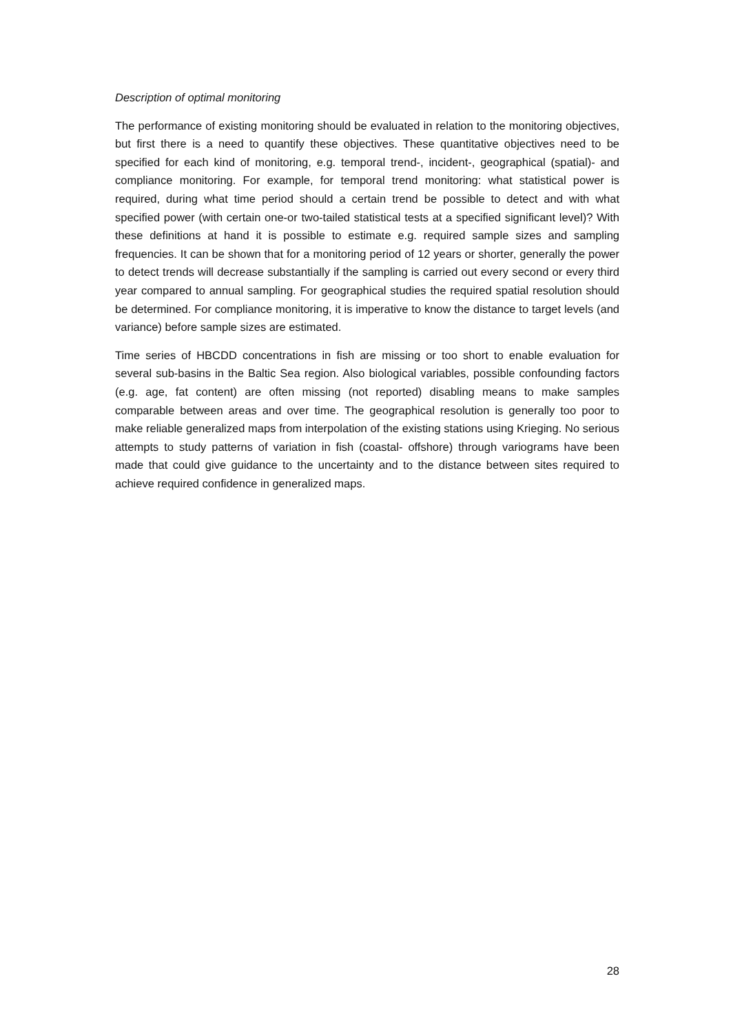Description of optimal monitoring
The performance of existing monitoring should be evaluated in relation to the monitoring objectives, but first there is a need to quantify these objectives. These quantitative objectives need to be specified for each kind of monitoring, e.g. temporal trend-, incident-, geographical (spatial)- and compliance monitoring. For example, for temporal trend monitoring: what statistical power is required, during what time period should a certain trend be possible to detect and with what specified power (with certain one-or two-tailed statistical tests at a specified significant level)? With these definitions at hand it is possible to estimate e.g. required sample sizes and sampling frequencies. It can be shown that for a monitoring period of 12 years or shorter, generally the power to detect trends will decrease substantially if the sampling is carried out every second or every third year compared to annual sampling. For geographical studies the required spatial resolution should be determined. For compliance monitoring, it is imperative to know the distance to target levels (and variance) before sample sizes are estimated.
Time series of HBCDD concentrations in fish are missing or too short to enable evaluation for several sub-basins in the Baltic Sea region. Also biological variables, possible confounding factors (e.g. age, fat content) are often missing (not reported) disabling means to make samples comparable between areas and over time. The geographical resolution is generally too poor to make reliable generalized maps from interpolation of the existing stations using Krieging. No serious attempts to study patterns of variation in fish (coastal- offshore) through variograms have been made that could give guidance to the uncertainty and to the distance between sites required to achieve required confidence in generalized maps.
28